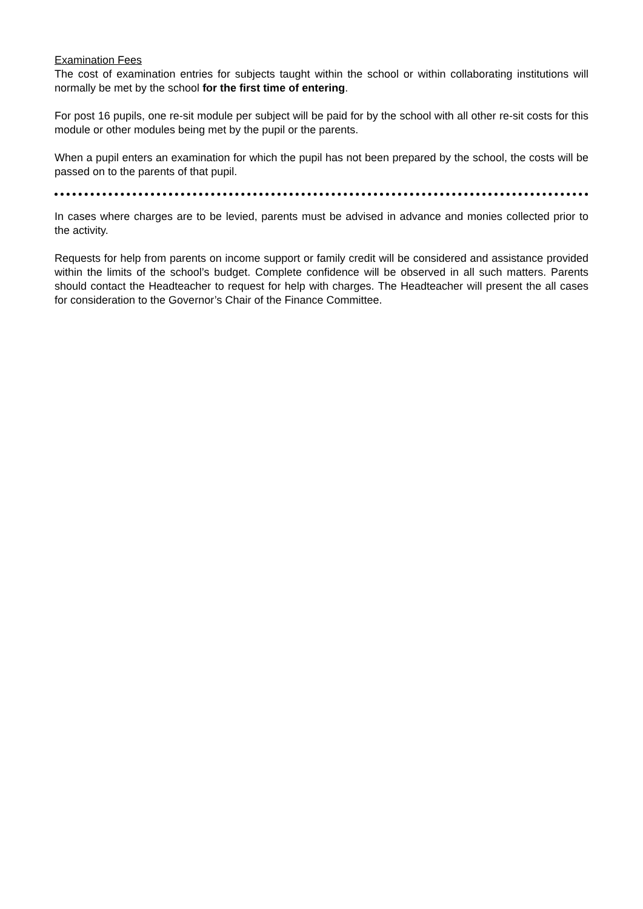Examination Fees
The cost of examination entries for subjects taught within the school or within collaborating institutions will normally be met by the school for the first time of entering.
For post 16 pupils, one re-sit module per subject will be paid for by the school with all other re-sit costs for this module or other modules being met by the pupil or the parents.
When a pupil enters an examination for which the pupil has not been prepared by the school, the costs will be passed on to the parents of that pupil.
In cases where charges are to be levied, parents must be advised in advance and monies collected prior to the activity.
Requests for help from parents on income support or family credit will be considered and assistance provided within the limits of the school’s budget. Complete confidence will be observed in all such matters. Parents should contact the Headteacher to request for help with charges. The Headteacher will present the all cases for consideration to the Governor’s Chair of the Finance Committee.